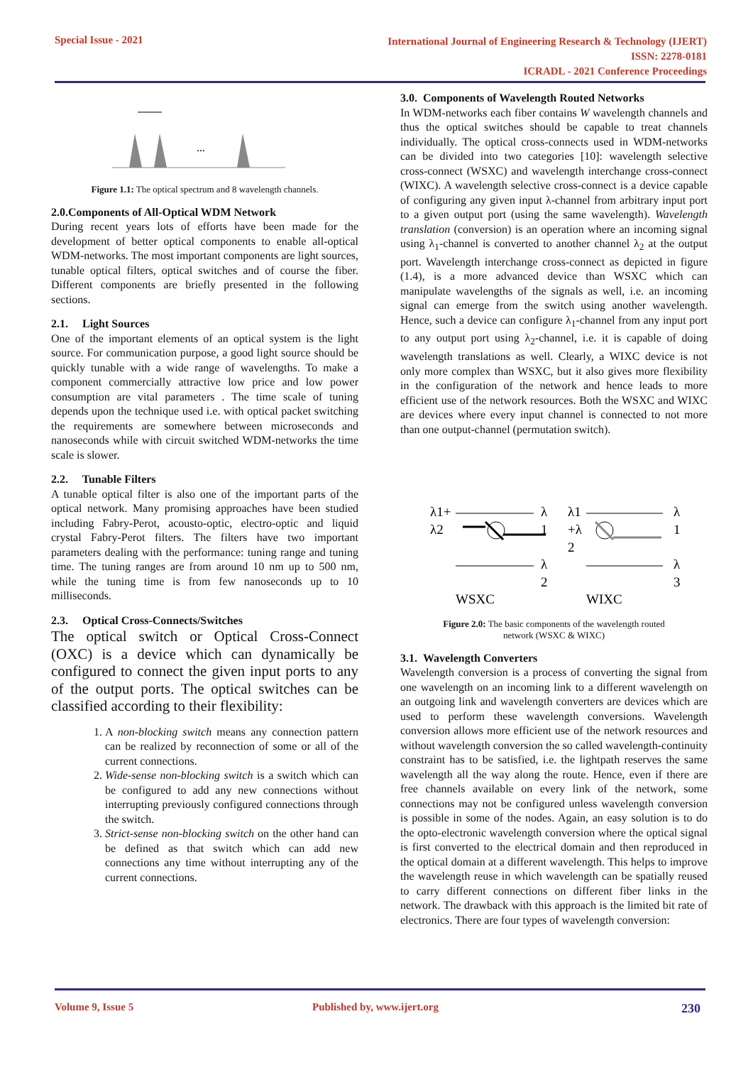Special Issue - 2021
International Journal of Engineering Research & Technology (IJERT)
ISSN: 2278-0181
ICRADL - 2021 Conference Proceedings
...
Figure 1.1: The optical spectrum and 8 wavelength channels.
2.0.Components of All-Optical WDM Network
During recent years lots of efforts have been made for the development of better optical components to enable all-optical WDM-networks. The most important components are light sources, tunable optical filters, optical switches and of course the fiber. Different components are briefly presented in the following sections.
2.1. Light Sources
One of the important elements of an optical system is the light source. For communication purpose, a good light source should be quickly tunable with a wide range of wavelengths. To make a component commercially attractive low price and low power consumption are vital parameters . The time scale of tuning depends upon the technique used i.e. with optical packet switching the requirements are somewhere between microseconds and nanoseconds while with circuit switched WDM-networks the time scale is slower.
2.2. Tunable Filters
A tunable optical filter is also one of the important parts of the optical network. Many promising approaches have been studied including Fabry-Perot, acousto-optic, electro-optic and liquid crystal Fabry-Perot filters. The filters have two important parameters dealing with the performance: tuning range and tuning time. The tuning ranges are from around 10 nm up to 500 nm, while the tuning time is from few nanoseconds up to 10 milliseconds.
2.3. Optical Cross-Connects/Switches
The optical switch or Optical Cross-Connect (OXC) is a device which can dynamically be configured to connect the given input ports to any of the output ports. The optical switches can be classified according to their flexibility:
1. A non-blocking switch means any connection pattern can be realized by reconnection of some or all of the current connections.
2. Wide-sense non-blocking switch is a switch which can be configured to add any new connections without interrupting previously configured connections through the switch.
3. Strict-sense non-blocking switch on the other hand can be defined as that switch which can add new connections any time without interrupting any of the current connections.
3.0. Components of Wavelength Routed Networks
In WDM-networks each fiber contains W wavelength channels and thus the optical switches should be capable to treat channels individually. The optical cross-connects used in WDM-networks can be divided into two categories [10]: wavelength selective cross-connect (WSXC) and wavelength interchange cross-connect (WIXC). A wavelength selective cross-connect is a device capable of configuring any given input λ-channel from arbitrary input port to a given output port (using the same wavelength). Wavelength translation (conversion) is an operation where an incoming signal using λ<sub>1</sub>-channel is converted to another channel λ<sub>2</sub> at the output port. Wavelength interchange cross-connect as depicted in figure (1.4), is a more advanced device than WSXC which can manipulate wavelengths of the signals as well, i.e. an incoming signal can emerge from the switch using another wavelength. Hence, such a device can configure λ<sub>1</sub>-channel from any input port to any output port using λ<sub>2</sub>-channel, i.e. it is capable of doing wavelength translations as well. Clearly, a WIXC device is not only more complex than WSXC, but it also gives more flexibility in the configuration of the network and hence leads to more efficient use of the network resources. Both the WSXC and WIXC are devices where every input channel is connected to not more than one output-channel (permutation switch).
λ1+
λ2
λ
1
λ1
+λ
2
λ
1
λ
2
λ
3
WSXC
WIXC
Figure 2.0: The basic components of the wavelength routed
network (WSXC & WIXC)
3.1. Wavelength Converters
Wavelength conversion is a process of converting the signal from one wavelength on an incoming link to a different wavelength on an outgoing link and wavelength converters are devices which are used to perform these wavelength conversions. Wavelength conversion allows more efficient use of the network resources and without wavelength conversion the so called wavelength-continuity constraint has to be satisfied, i.e. the lightpath reserves the same wavelength all the way along the route. Hence, even if there are free channels available on every link of the network, some connections may not be configured unless wavelength conversion is possible in some of the nodes. Again, an easy solution is to do the opto-electronic wavelength conversion where the optical signal is first converted to the electrical domain and then reproduced in the optical domain at a different wavelength. This helps to improve the wavelength reuse in which wavelength can be spatially reused to carry different connections on different fiber links in the network. The drawback with this approach is the limited bit rate of electronics. There are four types of wavelength conversion:
Volume 9, Issue 5 Published by, www.ijert.org 230